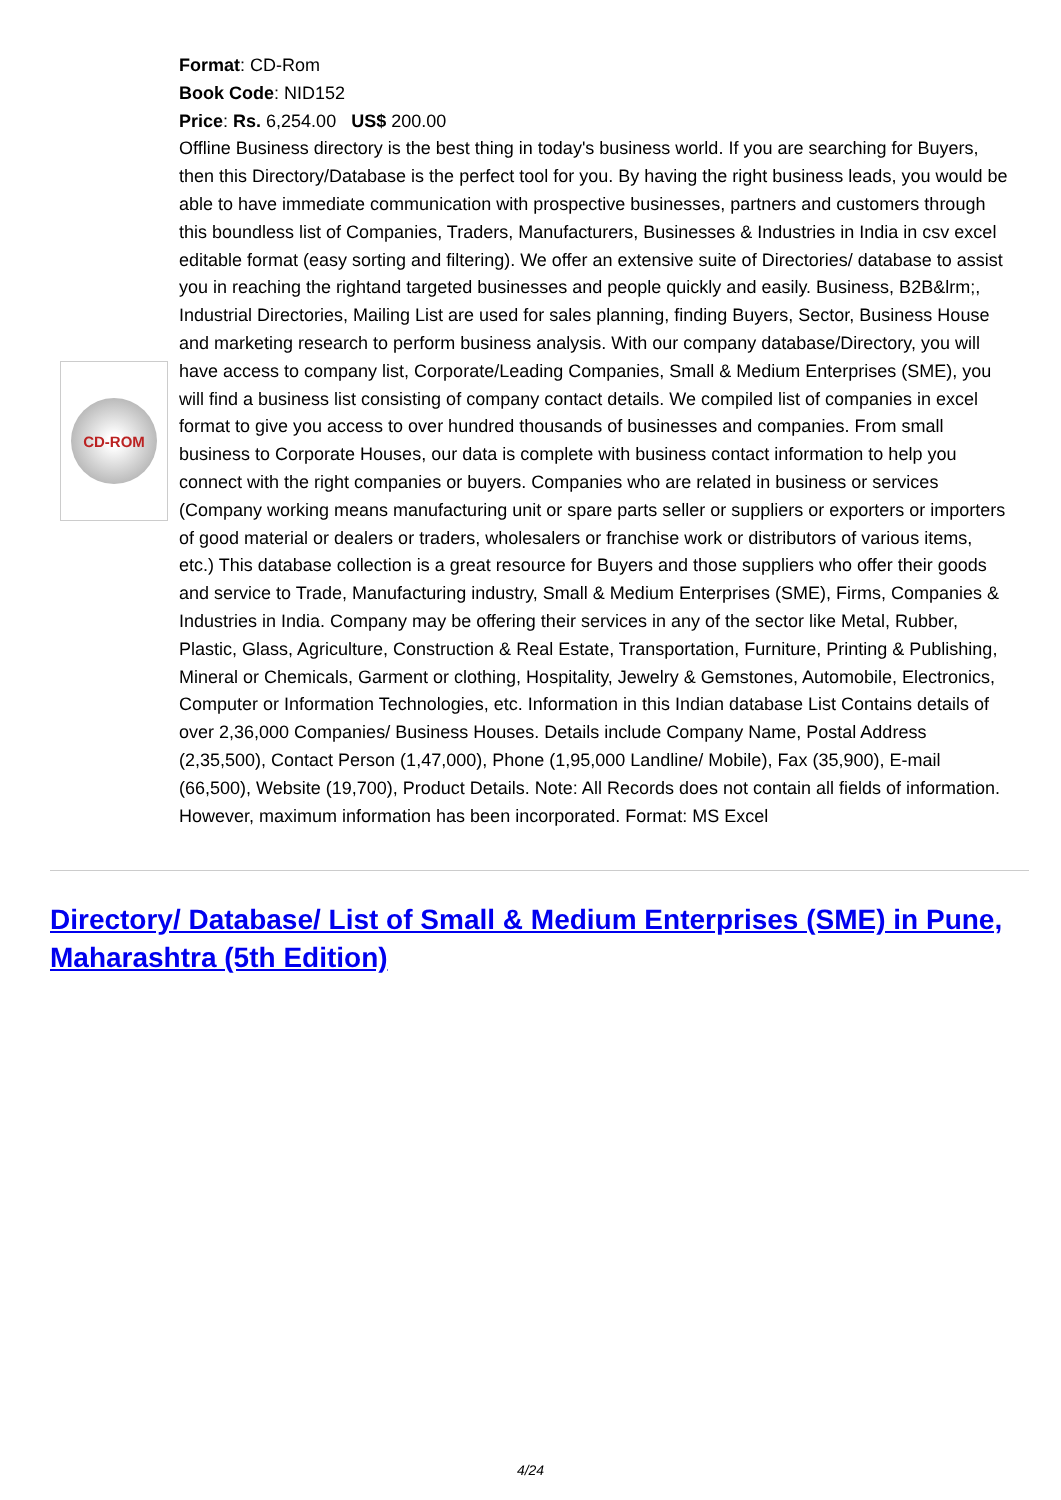CD-ROM
Format: CD-Rom
Book Code: NID152
Price: Rs. 6,254.00 US$ 200.00
Offline Business directory is the best thing in today's business world. If you are searching for Buyers, then this Directory/Database is the perfect tool for you. By having the right business leads, you would be able to have immediate communication with prospective businesses, partners and customers through this boundless list of Companies, Traders, Manufacturers, Businesses & Industries in India in csv excel editable format (easy sorting and filtering). We offer an extensive suite of Directories/ database to assist you in reaching the rightand targeted businesses and people quickly and easily. Business, B2B&lrm;, Industrial Directories, Mailing List are used for sales planning, finding Buyers, Sector, Business House and marketing research to perform business analysis. With our company database/Directory, you will have access to company list, Corporate/Leading Companies, Small & Medium Enterprises (SME), you will find a business list consisting of company contact details. We compiled list of companies in excel format to give you access to over hundred thousands of businesses and companies. From small business to Corporate Houses, our data is complete with business contact information to help you connect with the right companies or buyers. Companies who are related in business or services (Company working means manufacturing unit or spare parts seller or suppliers or exporters or importers of good material or dealers or traders, wholesalers or franchise work or distributors of various items, etc.) This database collection is a great resource for Buyers and those suppliers who offer their goods and service to Trade, Manufacturing industry, Small & Medium Enterprises (SME), Firms, Companies & Industries in India. Company may be offering their services in any of the sector like Metal, Rubber, Plastic, Glass, Agriculture, Construction & Real Estate, Transportation, Furniture, Printing & Publishing, Mineral or Chemicals, Garment or clothing, Hospitality, Jewelry & Gemstones, Automobile, Electronics, Computer or Information Technologies, etc. Information in this Indian database List Contains details of over 2,36,000 Companies/ Business Houses. Details include Company Name, Postal Address (2,35,500), Contact Person (1,47,000), Phone (1,95,000 Landline/ Mobile), Fax (35,900), E-mail (66,500), Website (19,700), Product Details. Note: All Records does not contain all fields of information. However, maximum information has been incorporated. Format: MS Excel
Directory/ Database/ List of Small & Medium Enterprises (SME) in Pune, Maharashtra (5th Edition)
4/24